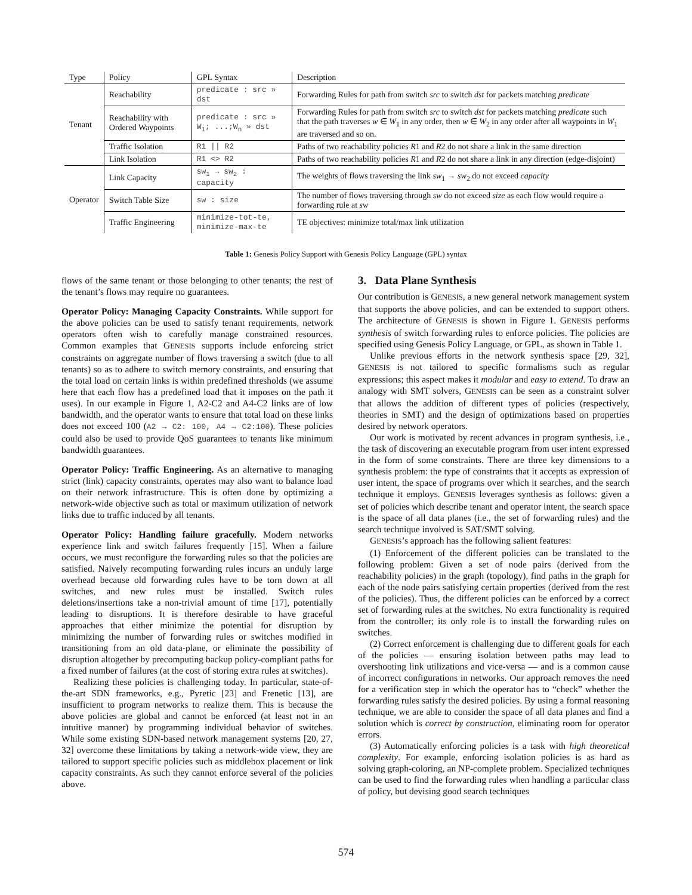| Type | Policy | GPL Syntax | Description |
| --- | --- | --- | --- |
| Tenant | Reachability | predicate : src » dst | Forwarding Rules for path from switch src to switch dst for packets matching predicate |
| | Reachability with Ordered Waypoints | predicate : src » W<sub>1</sub>; ...;W<sub>n</sub> » dst | Forwarding Rules for path from switch src to switch dst for packets matching predicate such that the path traverses w ∈ W<sub>1</sub> in any order, then w ∈ W<sub>2</sub> in any order after all waypoints in W<sub>1</sub> are traversed and so on. |
| | Traffic Isolation | R1 // R2 | Paths of two reachability policies R 1 and R 2 do not share a link in the same direction |
| | Link Isolation | R1 <> R2 | Paths of two reachability policies R 1 and R 2 do not share a link in any direction (edge-disjoint) |
| Operator | Link Capacity | sw<sub>1</sub> → sw<sub>2</sub> : capacity | The weights of flows traversing the link sw<sub>1</sub> → sw<sub>2</sub> do not exceed capacity |
| | Switch Table Size | sw : size | The number of flows traversing through sw do not exceed size as each flow would require a forwarding rule at sw |
| | Traffic Engineering | minimize-tot-te, minimize-max-te | TE objectives: minimize total/max link utilization |
Table 1: Genesis Policy Support with Genesis Policy Language (GPL) syntax
flows of the same tenant or those belonging to other tenants; the rest of the tenant’s flows may require no guarantees.
Operator Policy: Managing Capacity Constraints. While support for the above policies can be used to satisfy tenant requirements, network operators often wish to carefully manage constrained resources. Common examples that GENESIS supports include enforcing strict constraints on aggregate number of flows traversing a switch (due to all tenants) so as to adhere to switch memory constraints, and ensuring that the total load on certain links is within predefined thresholds (we assume here that each flow has a predefined load that it imposes on the path it uses). In our example in Figure 1, A2-C2 and A4-C2 links are of low bandwidth, and the operator wants to ensure that total load on these links does not exceed 100 (A2 → C2: 100, A4 → C2:100). These policies could also be used to provide QoS guarantees to tenants like minimum bandwidth guarantees.
Operator Policy: Traffic Engineering. As an alternative to managing strict (link) capacity constraints, operates may also want to balance load on their network infrastructure. This is often done by optimizing a network-wide objective such as total or maximum utilization of network links due to traffic induced by all tenants.
Operator Policy: Handling failure gracefully. Modern networks experience link and switch failures frequently [15]. When a failure occurs, we must reconfigure the forwarding rules so that the policies are satisfied. Naively recomputing forwarding rules incurs an unduly large overhead because old forwarding rules have to be torn down at all switches, and new rules must be installed. Switch rules deletions/insertions take a non-trivial amount of time [17], potentially leading to disruptions. It is therefore desirable to have graceful approaches that either minimize the potential for disruption by minimizing the number of forwarding rules or switches modified in transitioning from an old data-plane, or eliminate the possibility of disruption altogether by precomputing backup policy-compliant paths for a fixed number of failures (at the cost of storing extra rules at switches).
Realizing these policies is challenging today. In particular, state-of-the-art SDN frameworks, e.g., Pyretic [23] and Frenetic [13], are insufficient to program networks to realize them. This is because the above policies are global and cannot be enforced (at least not in an intuitive manner) by programming individual behavior of switches. While some existing SDN-based network management systems [20, 27, 32] overcome these limitations by taking a network-wide view, they are tailored to support specific policies such as middlebox placement or link capacity constraints. As such they cannot enforce several of the policies above.
3. Data Plane Synthesis
Our contribution is GENESIS, a new general network management system that supports the above policies, and can be extended to support others. The architecture of GENESIS is shown in Figure 1. GENESIS performs synthesis of switch forwarding rules to enforce policies. The policies are specified using Genesis Policy Language, or GPL, as shown in Table 1.
Unlike previous efforts in the network synthesis space [29, 32], GENESIS is not tailored to specific formalisms such as regular expressions; this aspect makes it modular and easy to extend. To draw an analogy with SMT solvers, GENESIS can be seen as a constraint solver that allows the addition of different types of policies (respectively, theories in SMT) and the design of optimizations based on properties desired by network operators.
Our work is motivated by recent advances in program synthesis, i.e., the task of discovering an executable program from user intent expressed in the form of some constraints. There are three key dimensions to a synthesis problem: the type of constraints that it accepts as expression of user intent, the space of programs over which it searches, and the search technique it employs. GENESIS leverages synthesis as follows: given a set of policies which describe tenant and operator intent, the search space is the space of all data planes (i.e., the set of forwarding rules) and the search technique involved is SAT/SMT solving.
GENESIS’s approach has the following salient features:
(1) Enforcement of the different policies can be translated to the following problem: Given a set of node pairs (derived from the reachability policies) in the graph (topology), find paths in the graph for each of the node pairs satisfying certain properties (derived from the rest of the policies). Thus, the different policies can be enforced by a correct set of forwarding rules at the switches. No extra functionality is required from the controller; its only role is to install the forwarding rules on switches.
(2) Correct enforcement is challenging due to different goals for each of the policies — ensuring isolation between paths may lead to overshooting link utilizations and vice-versa — and is a common cause of incorrect configurations in networks. Our approach removes the need for a verification step in which the operator has to “check” whether the forwarding rules satisfy the desired policies. By using a formal reasoning technique, we are able to consider the space of all data planes and find a solution which is correct by construction, eliminating room for operator errors.
(3) Automatically enforcing policies is a task with high theoretical complexity. For example, enforcing isolation policies is as hard as solving graph-coloring, an NP-complete problem. Specialized techniques can be used to find the forwarding rules when handling a particular class of policy, but devising good search techniques
574